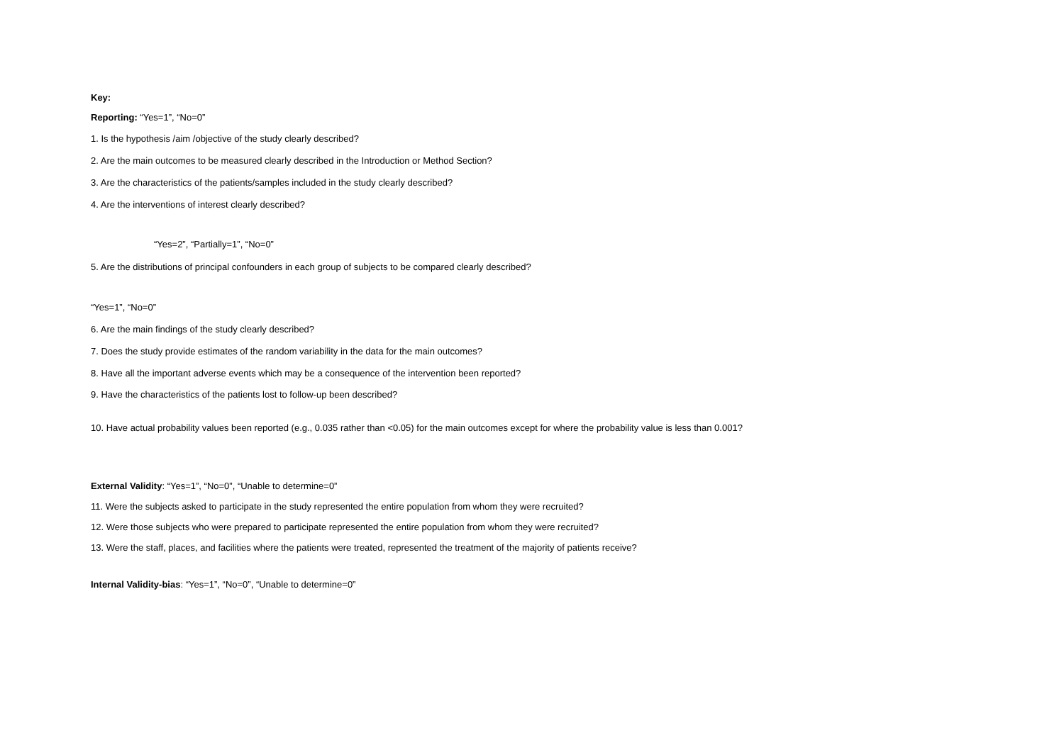Key:
Reporting: “Yes=1”, “No=0”
1. Is the hypothesis /aim /objective of the study clearly described?
2. Are the main outcomes to be measured clearly described in the Introduction or Method Section?
3. Are the characteristics of the patients/samples included in the study clearly described?
4. Are the interventions of interest clearly described?
“Yes=2”, “Partially=1”, “No=0”
5. Are the distributions of principal confounders in each group of subjects to be compared clearly described?
“Yes=1”, “No=0”
6. Are the main findings of the study clearly described?
7. Does the study provide estimates of the random variability in the data for the main outcomes?
8. Have all the important adverse events which may be a consequence of the intervention been reported?
9. Have the characteristics of the patients lost to follow-up been described?
10. Have actual probability values been reported (e.g., 0.035 rather than <0.05) for the main outcomes except for where the probability value is less than 0.001?
External Validity: “Yes=1”, “No=0”, “Unable to determine=0”
11. Were the subjects asked to participate in the study represented the entire population from whom they were recruited?
12. Were those subjects who were prepared to participate represented the entire population from whom they were recruited?
13. Were the staff, places, and facilities where the patients were treated, represented the treatment of the majority of patients receive?
Internal Validity-bias: “Yes=1”, “No=0”, “Unable to determine=0”